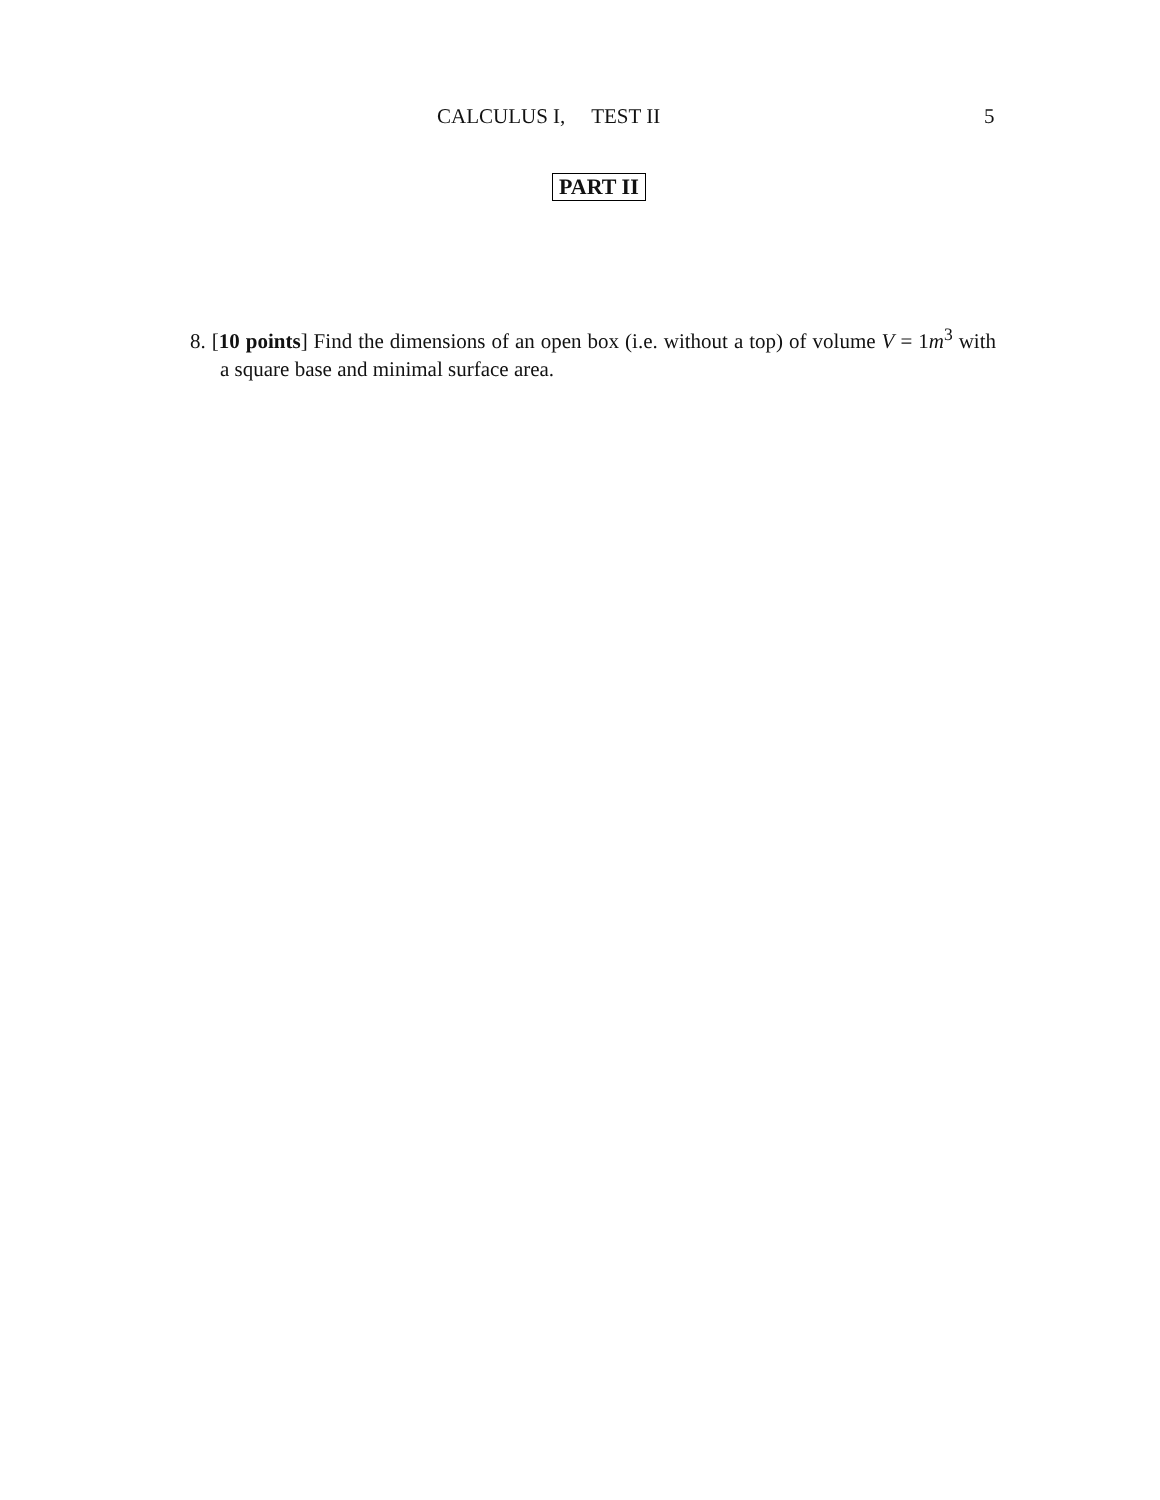CALCULUS I, TEST II 5
PART II
8. [10 points] Find the dimensions of an open box (i.e. without a top) of volume V = 1m<sup>3</sup> with a square base and minimal surface area.